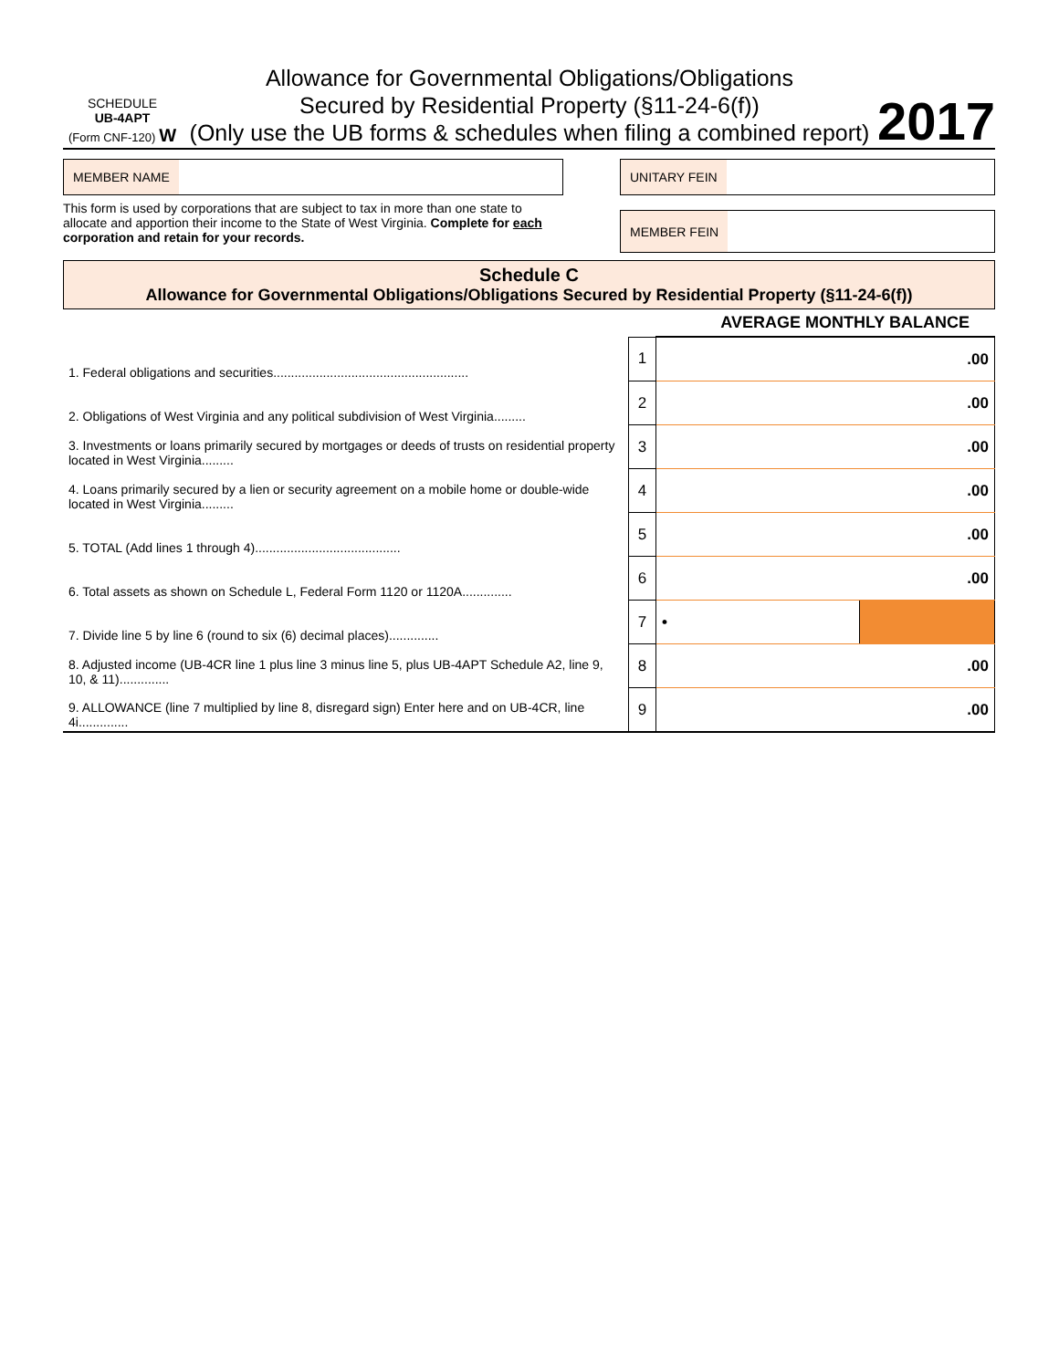SCHEDULE
UB-4APT
(Form CNF-120) W
Allowance for Governmental Obligations/Obligations
Secured by Residential Property (§11-24-6(f))
(Only use the UB forms & schedules when filing a combined report)
2017
MEMBER NAME
This form is used by corporations that are subject to tax in more than one state to allocate and apportion their income to the State of West Virginia. Complete for each corporation and retain for your records.
UNITARY FEIN
MEMBER FEIN
Schedule C
Allowance for Governmental Obligations/Obligations Secured by Residential Property (§11-24-6(f))
AVERAGE MONTHLY BALANCE
| 1. Federal obligations and securities....................................................... | 1 | .00 | |
| 2. Obligations of West Virginia and any political subdivision of West Virginia......... | 2 | .00 | |
| 3. Investments or loans primarily secured by mortgages or deeds of trusts on residential property located in West Virginia......... | 3 | .00 | |
| 4. Loans primarily secured by a lien or security agreement on a mobile home or double-wide located in West Virginia......... | 4 | .00 | |
| 5. TOTAL (Add lines 1 through 4)......................................... | 5 | .00 | |
| 6. Total assets as shown on Schedule L, Federal Form 1120 or 1120A.............. | 6 | .00 | |
| 7. Divide line 5 by line 6 (round to six (6) decimal places).............. | 7 | • | |
| 8. Adjusted income (UB-4CR line 1 plus line 3 minus line 5, plus UB-4APT Schedule A2, line 9, 10, & 11).............. | 8 | .00 | |
| 9. ALLOWANCE (line 7 multiplied by line 8, disregard sign) Enter here and on UB-4CR, line 4i.............. | 9 | .00 | |